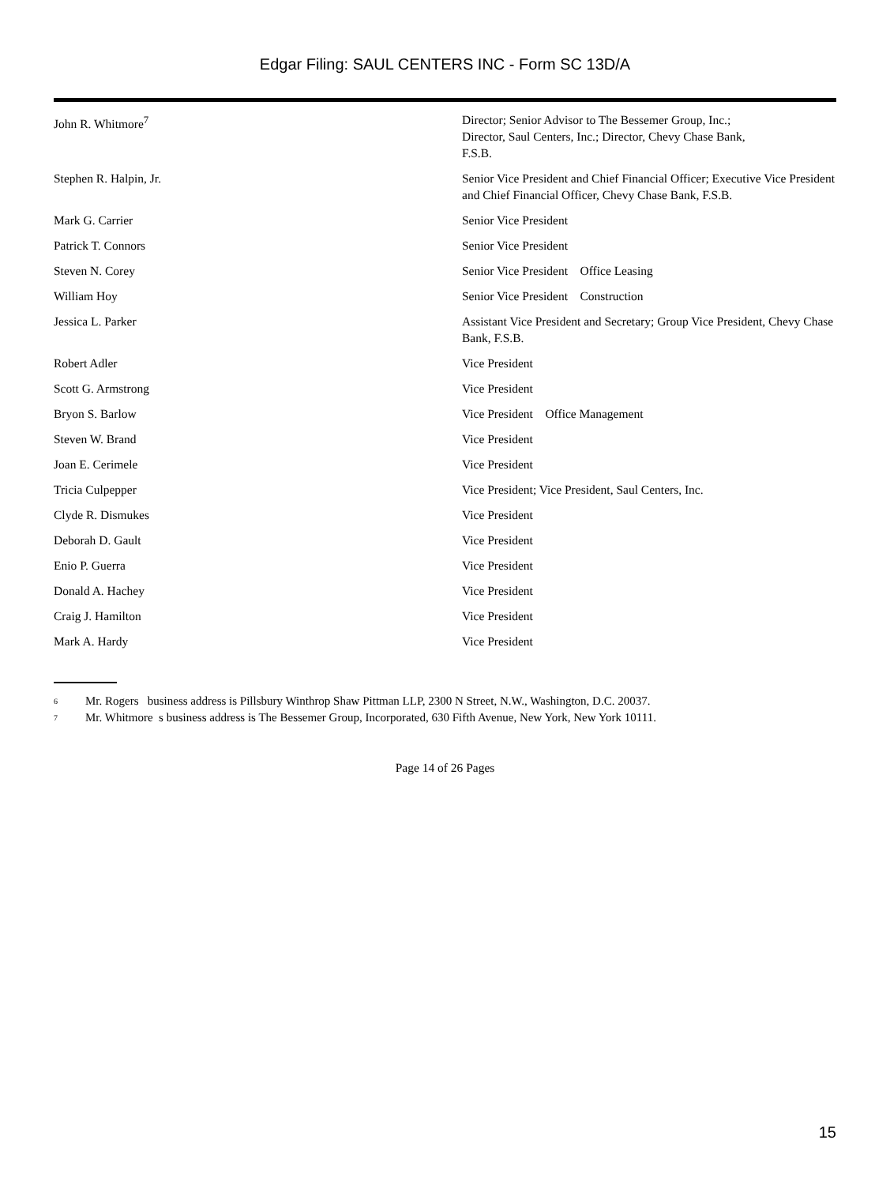Edgar Filing: SAUL CENTERS INC - Form SC 13D/A
| John R. Whitmore<sup>7</sup> | Director; Senior Advisor to The Bessemer Group, Inc.; Director, Saul Centers, Inc.; Director, Chevy Chase Bank, F.S.B. |
| Stephen R. Halpin, Jr. | Senior Vice President and Chief Financial Officer; Executive Vice President and Chief Financial Officer, Chevy Chase Bank, F.S.B. |
| Mark G. Carrier | Senior Vice President |
| Patrick T. Connors | Senior Vice President |
| Steven N. Corey | Senior Vice President Office Leasing |
| William Hoy | Senior Vice President Construction |
| Jessica L. Parker | Assistant Vice President and Secretary; Group Vice President, Chevy Chase Bank, F.S.B. |
| Robert Adler | Vice President |
| Scott G. Armstrong | Vice President |
| Bryon S. Barlow | Vice President Office Management |
| Steven W. Brand | Vice President |
| Joan E. Cerimele | Vice President |
| Tricia Culpepper | Vice President; Vice President, Saul Centers, Inc. |
| Clyde R. Dismukes | Vice President |
| Deborah D. Gault | Vice President |
| Enio P. Guerra | Vice President |
| Donald A. Hachey | Vice President |
| Craig J. Hamilton | Vice President |
| Mark A. Hardy | Vice President |
<sup>6</sup> Mr. Rogers business address is Pillsbury Winthrop Shaw Pittman LLP, 2300 N Street, N.W., Washington, D.C. 20037.
<sup>7</sup> Mr. Whitmore s business address is The Bessemer Group, Incorporated, 630 Fifth Avenue, New York, New York 10111.
Page 14 of 26 Pages
15